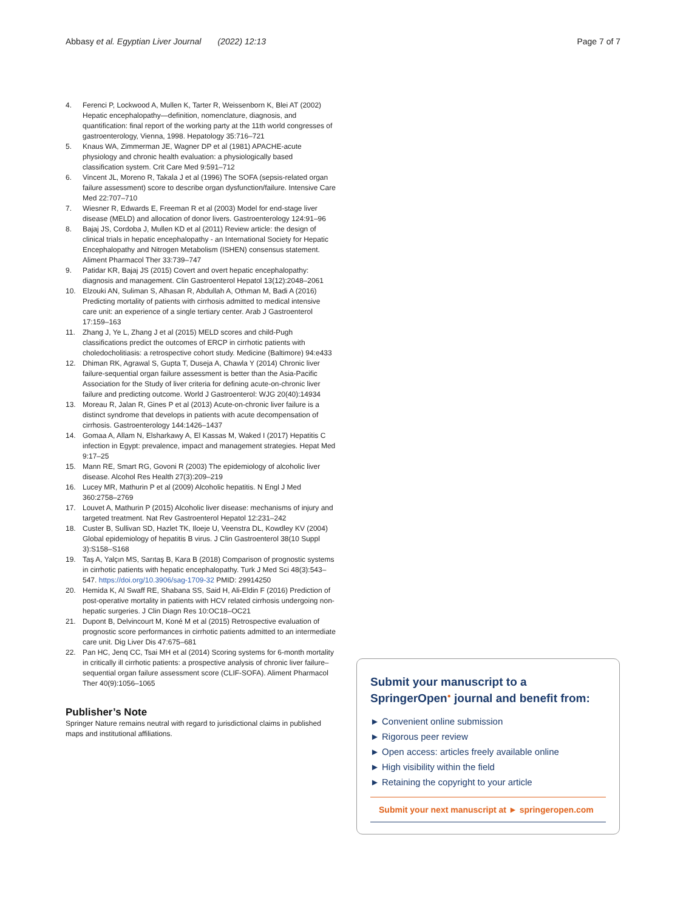Abbasy et al. Egyptian Liver Journal (2022) 12:13
Page 7 of 7
4. Ferenci P, Lockwood A, Mullen K, Tarter R, Weissenborn K, Blei AT (2002) Hepatic encephalopathy—definition, nomenclature, diagnosis, and quantification: final report of the working party at the 11th world congresses of gastroenterology, Vienna, 1998. Hepatology 35:716–721
5. Knaus WA, Zimmerman JE, Wagner DP et al (1981) APACHE-acute physiology and chronic health evaluation: a physiologically based classification system. Crit Care Med 9:591–712
6. Vincent JL, Moreno R, Takala J et al (1996) The SOFA (sepsis-related organ failure assessment) score to describe organ dysfunction/failure. Intensive Care Med 22:707–710
7. Wiesner R, Edwards E, Freeman R et al (2003) Model for end-stage liver disease (MELD) and allocation of donor livers. Gastroenterology 124:91–96
8. Bajaj JS, Cordoba J, Mullen KD et al (2011) Review article: the design of clinical trials in hepatic encephalopathy - an International Society for Hepatic Encephalopathy and Nitrogen Metabolism (ISHEN) consensus statement. Aliment Pharmacol Ther 33:739–747
9. Patidar KR, Bajaj JS (2015) Covert and overt hepatic encephalopathy: diagnosis and management. Clin Gastroenterol Hepatol 13(12):2048–2061
10. Elzouki AN, Suliman S, Alhasan R, Abdullah A, Othman M, Badi A (2016) Predicting mortality of patients with cirrhosis admitted to medical intensive care unit: an experience of a single tertiary center. Arab J Gastroenterol 17:159–163
11. Zhang J, Ye L, Zhang J et al (2015) MELD scores and child-Pugh classifications predict the outcomes of ERCP in cirrhotic patients with choledocholitiasis: a retrospective cohort study. Medicine (Baltimore) 94:e433
12. Dhiman RK, Agrawal S, Gupta T, Duseja A, Chawla Y (2014) Chronic liver failure-sequential organ failure assessment is better than the Asia-Pacific Association for the Study of liver criteria for defining acute-on-chronic liver failure and predicting outcome. World J Gastroenterol: WJG 20(40):14934
13. Moreau R, Jalan R, Gines P et al (2013) Acute-on-chronic liver failure is a distinct syndrome that develops in patients with acute decompensation of cirrhosis. Gastroenterology 144:1426–1437
14. Gomaa A, Allam N, Elsharkawy A, El Kassas M, Waked I (2017) Hepatitis C infection in Egypt: prevalence, impact and management strategies. Hepat Med 9:17–25
15. Mann RE, Smart RG, Govoni R (2003) The epidemiology of alcoholic liver disease. Alcohol Res Health 27(3):209–219
16. Lucey MR, Mathurin P et al (2009) Alcoholic hepatitis. N Engl J Med 360:2758–2769
17. Louvet A, Mathurin P (2015) Alcoholic liver disease: mechanisms of injury and targeted treatment. Nat Rev Gastroenterol Hepatol 12:231–242
18. Custer B, Sullivan SD, Hazlet TK, Iloeje U, Veenstra DL, Kowdley KV (2004) Global epidemiology of hepatitis B virus. J Clin Gastroenterol 38(10 Suppl 3):S158–S168
19. Taş A, Yalçın MS, Sarıtaş B, Kara B (2018) Comparison of prognostic systems in cirrhotic patients with hepatic encephalopathy. Turk J Med Sci 48(3):543–547. https://doi.org/10.3906/sag-1709-32 PMID: 29914250
20. Hemida K, Al Swaff RE, Shabana SS, Said H, Ali-Eldin F (2016) Prediction of post-operative mortality in patients with HCV related cirrhosis undergoing non-hepatic surgeries. J Clin Diagn Res 10:OC18–OC21
21. Dupont B, Delvincourt M, Koné M et al (2015) Retrospective evaluation of prognostic score performances in cirrhotic patients admitted to an intermediate care unit. Dig Liver Dis 47:675–681
22. Pan HC, Jenq CC, Tsai MH et al (2014) Scoring systems for 6-month mortality in critically ill cirrhotic patients: a prospective analysis of chronic liver failure–sequential organ failure assessment score (CLIF-SOFA). Aliment Pharmacol Ther 40(9):1056–1065
Publisher’s Note
Springer Nature remains neutral with regard to jurisdictional claims in published maps and institutional affiliations.
Submit your manuscript to a SpringerOpen<sup>●</sup> journal and benefit from:
► Convenient online submission
► Rigorous peer review
► Open access: articles freely available online
► High visibility within the field
► Retaining the copyright to your article
Submit your next manuscript at ► springeropen.com